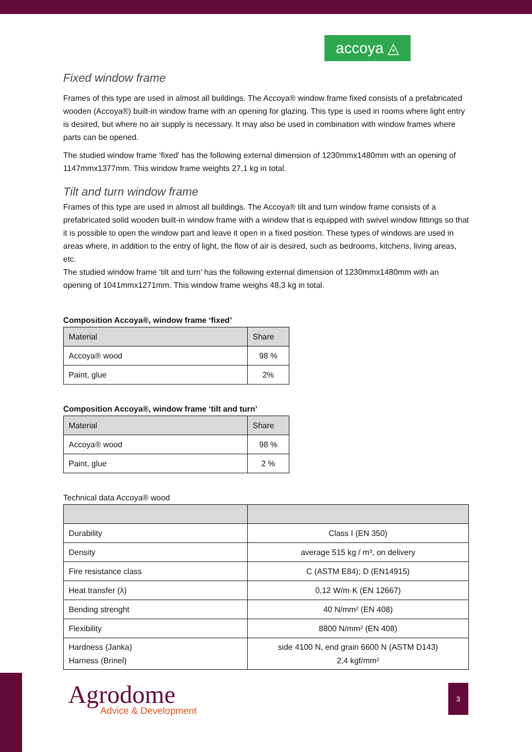accoya ◬
Fixed window frame
Frames of this type are used in almost all buildings. The Accoya® window frame fixed consists of a prefabricated wooden (Accoya®) built-in window frame with an opening for glazing. This type is used in rooms where light entry is desired, but where no air supply is necessary. It may also be used in combination with window frames where parts can be opened.
The studied window frame ‘fixed’ has the following external dimension of 1230mmx1480mm with an opening of 1147mmx1377mm. This window frame weights 27,1 kg in total.
Tilt and turn window frame
Frames of this type are used in almost all buildings. The Accoya® tilt and turn window frame consists of a prefabricated solid wooden built-in window frame with a window that is equipped with swivel window fittings so that it is possible to open the window part and leave it open in a fixed position. These types of windows are used in areas where, in addition to the entry of light, the flow of air is desired, such as bedrooms, kitchens, living areas, etc.
The studied window frame ‘tilt and turn’ has the following external dimension of 1230mmx1480mm with an opening of 1041mmx1271mm. This window frame weighs 48,3 kg in total.
Composition Accoya®, window frame ‘fixed’
| Material | Share |
| Accoya® wood | 98 % |
| Paint, glue | 2% |
Composition Accoya®, window frame ‘tilt and turn’
| Material | Share |
| Accoya® wood | 98 % |
| Paint, glue | 2 % |
Technical data Accoya® wood
| Durability | Class I (EN 350) |
| Density | average 515 kg / m³, on delivery |
| Fire resistance class | C (ASTM E84); D (EN14915) |
| Heat transfer (λ) | 0,12 W/m·K (EN 12667) |
| Bending strenght | 40 N/mm² (EN 408) |
| Flexibility | 8800 N/mm² (EN 408) |
| Hardness (Janka) Harness (Brinel) | side 4100 N, end grain 6600 N (ASTM D143) 2,4 kgf/mm² |
Agrodome
Advice & Development
3